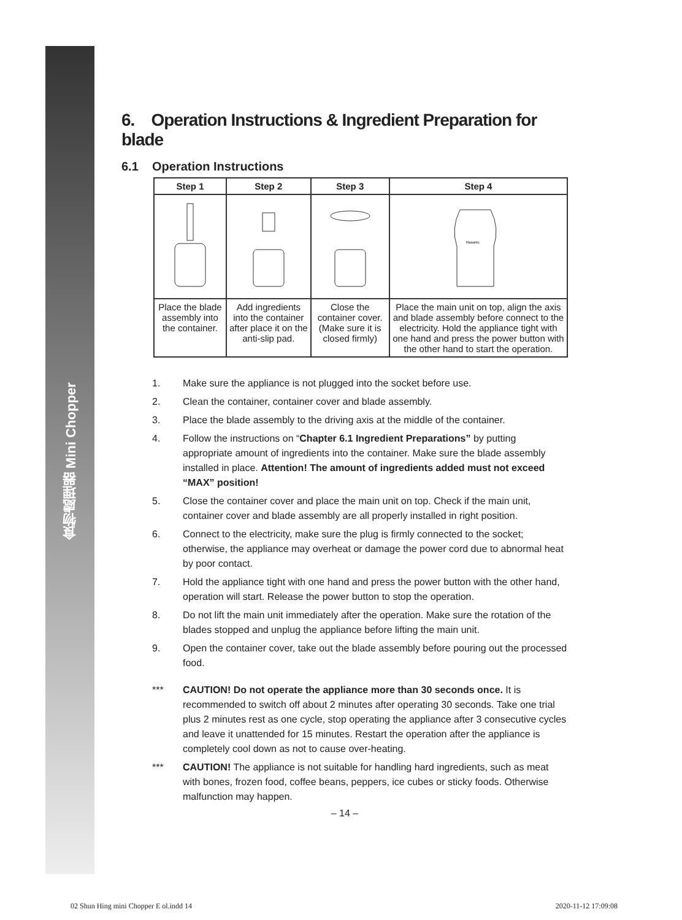食物處理器 Mini Chopper
6. Operation Instructions & Ingredient Preparation for blade
6.1 Operation Instructions
| Step 1 | Step 2 | Step 3 | Step 4 |
| --- | --- | --- | --- |
| | | | Rasonic |
| Place the blade assembly into the container. | Add ingredients into the container after place it on the anti-slip pad. | Close the container cover. (Make sure it is closed firmly) | Place the main unit on top, align the axis and blade assembly before connect to the electricity. Hold the appliance tight with one hand and press the power button with the other hand to start the operation. |
1. Make sure the appliance is not plugged into the socket before use.
2. Clean the container, container cover and blade assembly.
3. Place the blade assembly to the driving axis at the middle of the container.
4. Follow the instructions on “Chapter 6.1 Ingredient Preparations” by putting appropriate amount of ingredients into the container. Make sure the blade assembly installed in place. Attention! The amount of ingredients added must not exceed “MAX” position!
5. Close the container cover and place the main unit on top. Check if the main unit, container cover and blade assembly are all properly installed in right position.
6. Connect to the electricity, make sure the plug is firmly connected to the socket; otherwise, the appliance may overheat or damage the power cord due to abnormal heat by poor contact.
7. Hold the appliance tight with one hand and press the power button with the other hand, operation will start. Release the power button to stop the operation.
8. Do not lift the main unit immediately after the operation. Make sure the rotation of the blades stopped and unplug the appliance before lifting the main unit.
9. Open the container cover, take out the blade assembly before pouring out the processed food.
*** CAUTION! Do not operate the appliance more than 30 seconds once. It is recommended to switch off about 2 minutes after operating 30 seconds. Take one trial plus 2 minutes rest as one cycle, stop operating the appliance after 3 consecutive cycles and leave it unattended for 15 minutes. Restart the operation after the appliance is completely cool down as not to cause over-heating.
*** CAUTION! The appliance is not suitable for handling hard ingredients, such as meat with bones, frozen food, coffee beans, peppers, ice cubes or sticky foods. Otherwise malfunction may happen.
– 14 –
02 Shun Hing mini Chopper E ol.indd 14 2020-11-12 17:09:08